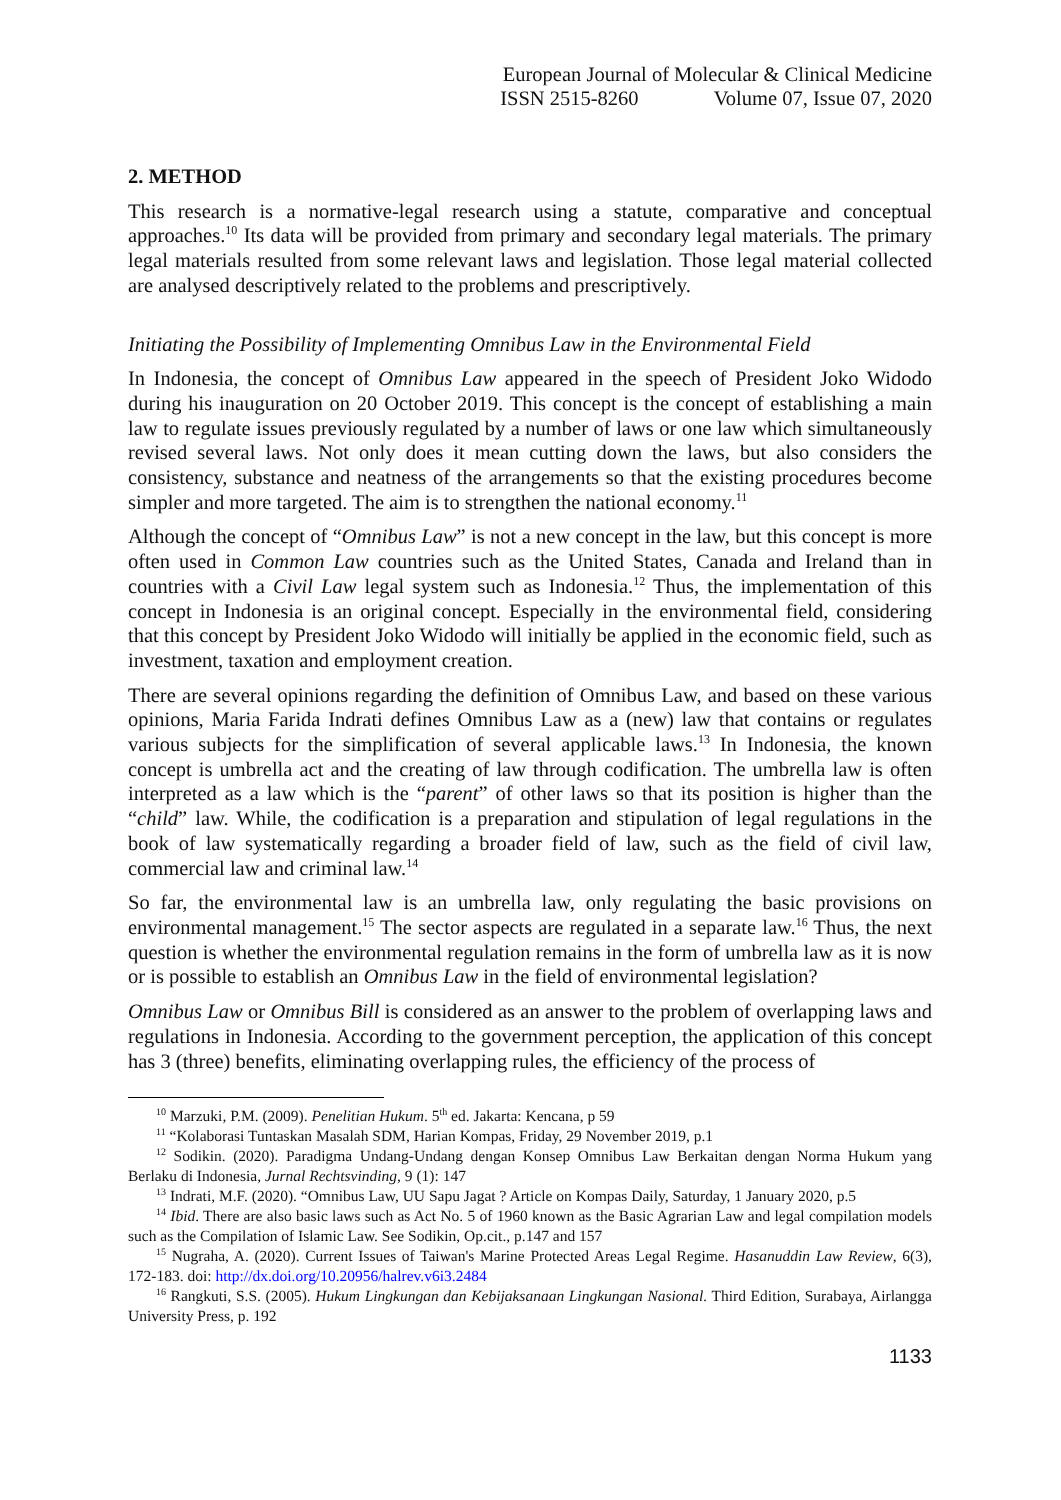European Journal of Molecular & Clinical Medicine
ISSN 2515-8260 Volume 07, Issue 07, 2020
2. METHOD
This research is a normative-legal research using a statute, comparative and conceptual approaches.<sup>10</sup> Its data will be provided from primary and secondary legal materials. The primary legal materials resulted from some relevant laws and legislation. Those legal material collected are analysed descriptively related to the problems and prescriptively.
Initiating the Possibility of Implementing Omnibus Law in the Environmental Field
In Indonesia, the concept of Omnibus Law appeared in the speech of President Joko Widodo during his inauguration on 20 October 2019. This concept is the concept of establishing a main law to regulate issues previously regulated by a number of laws or one law which simultaneously revised several laws. Not only does it mean cutting down the laws, but also considers the consistency, substance and neatness of the arrangements so that the existing procedures become simpler and more targeted. The aim is to strengthen the national economy.<sup>11</sup>
Although the concept of “Omnibus Law” is not a new concept in the law, but this concept is more often used in Common Law countries such as the United States, Canada and Ireland than in countries with a Civil Law legal system such as Indonesia.<sup>12</sup> Thus, the implementation of this concept in Indonesia is an original concept. Especially in the environmental field, considering that this concept by President Joko Widodo will initially be applied in the economic field, such as investment, taxation and employment creation.
There are several opinions regarding the definition of Omnibus Law, and based on these various opinions, Maria Farida Indrati defines Omnibus Law as a (new) law that contains or regulates various subjects for the simplification of several applicable laws.<sup>13</sup> In Indonesia, the known concept is umbrella act and the creating of law through codification. The umbrella law is often interpreted as a law which is the “parent” of other laws so that its position is higher than the “child” law. While, the codification is a preparation and stipulation of legal regulations in the book of law systematically regarding a broader field of law, such as the field of civil law, commercial law and criminal law.<sup>14</sup>
So far, the environmental law is an umbrella law, only regulating the basic provisions on environmental management.<sup>15</sup> The sector aspects are regulated in a separate law.<sup>16</sup> Thus, the next question is whether the environmental regulation remains in the form of umbrella law as it is now or is possible to establish an Omnibus Law in the field of environmental legislation?
Omnibus Law or Omnibus Bill is considered as an answer to the problem of overlapping laws and regulations in Indonesia. According to the government perception, the application of this concept has 3 (three) benefits, eliminating overlapping rules, the efficiency of the process of
<sup>10</sup> Marzuki, P.M. (2009). Penelitian Hukum. 5<sup>th</sup> ed. Jakarta: Kencana, p 59
<sup>11</sup> “Kolaborasi Tuntaskan Masalah SDM, Harian Kompas, Friday, 29 November 2019, p.1
<sup>12</sup> Sodikin. (2020). Paradigma Undang-Undang dengan Konsep Omnibus Law Berkaitan dengan Norma Hukum yang Berlaku di Indonesia, Jurnal Rechtsvinding, 9 (1): 147
<sup>13</sup> Indrati, M.F. (2020). “Omnibus Law, UU Sapu Jagat ? Article on Kompas Daily, Saturday, 1 January 2020, p.5
<sup>14</sup> Ibid. There are also basic laws such as Act No. 5 of 1960 known as the Basic Agrarian Law and legal compilation models such as the Compilation of Islamic Law. See Sodikin, Op.cit., p.147 and 157
<sup>15</sup> Nugraha, A. (2020). Current Issues of Taiwan's Marine Protected Areas Legal Regime. Hasanuddin Law Review, 6(3), 172-183. doi: http://dx.doi.org/10.20956/halrev.v6i3.2484
<sup>16</sup> Rangkuti, S.S. (2005). Hukum Lingkungan dan Kebijaksanaan Lingkungan Nasional. Third Edition, Surabaya, Airlangga University Press, p. 192
1133